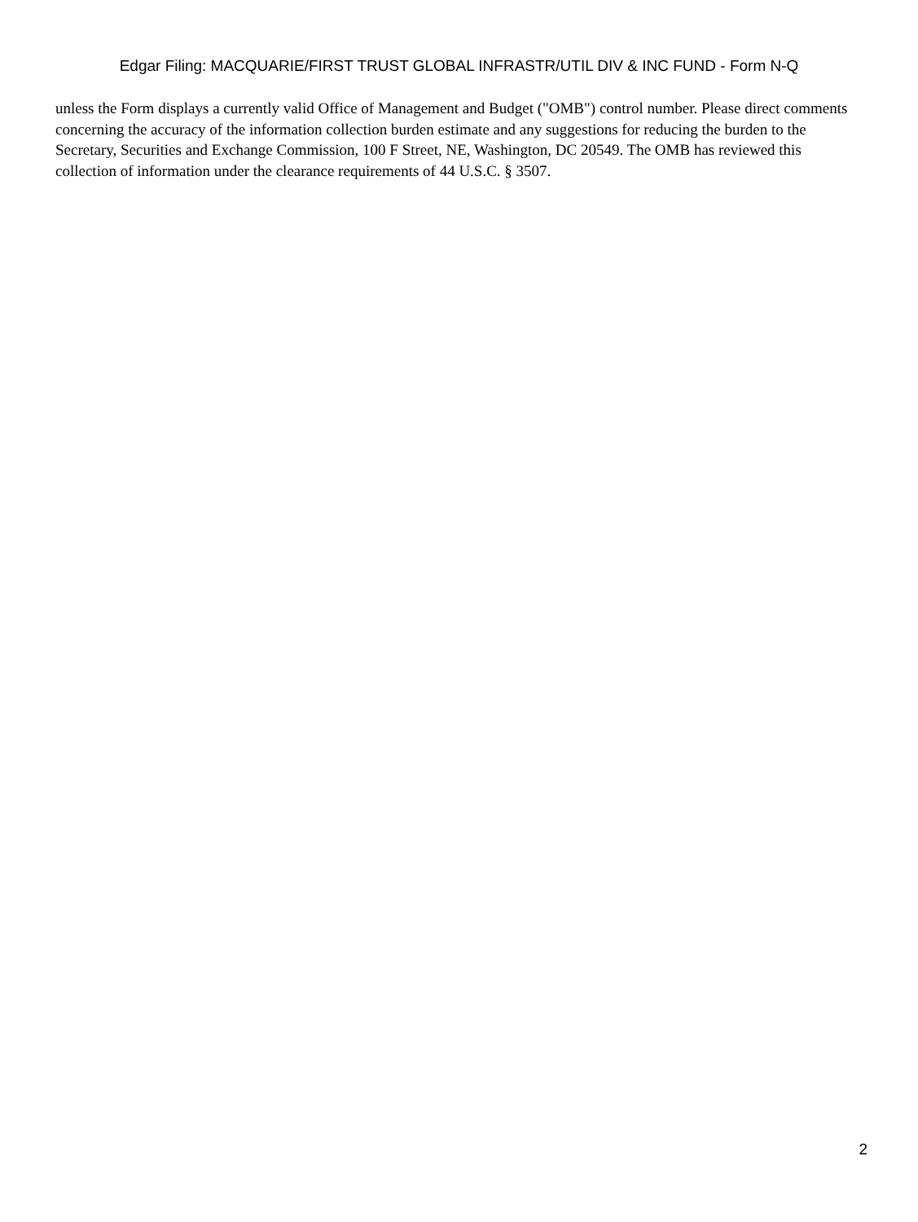Edgar Filing: MACQUARIE/FIRST TRUST GLOBAL INFRASTR/UTIL DIV & INC FUND - Form N-Q
unless the Form displays a currently valid Office of Management and Budget ("OMB") control number. Please direct comments concerning the accuracy of the information collection burden estimate and any suggestions for reducing the burden to the Secretary, Securities and Exchange Commission, 100 F Street, NE, Washington, DC 20549. The OMB has reviewed this collection of information under the clearance requirements of 44 U.S.C. § 3507.
2